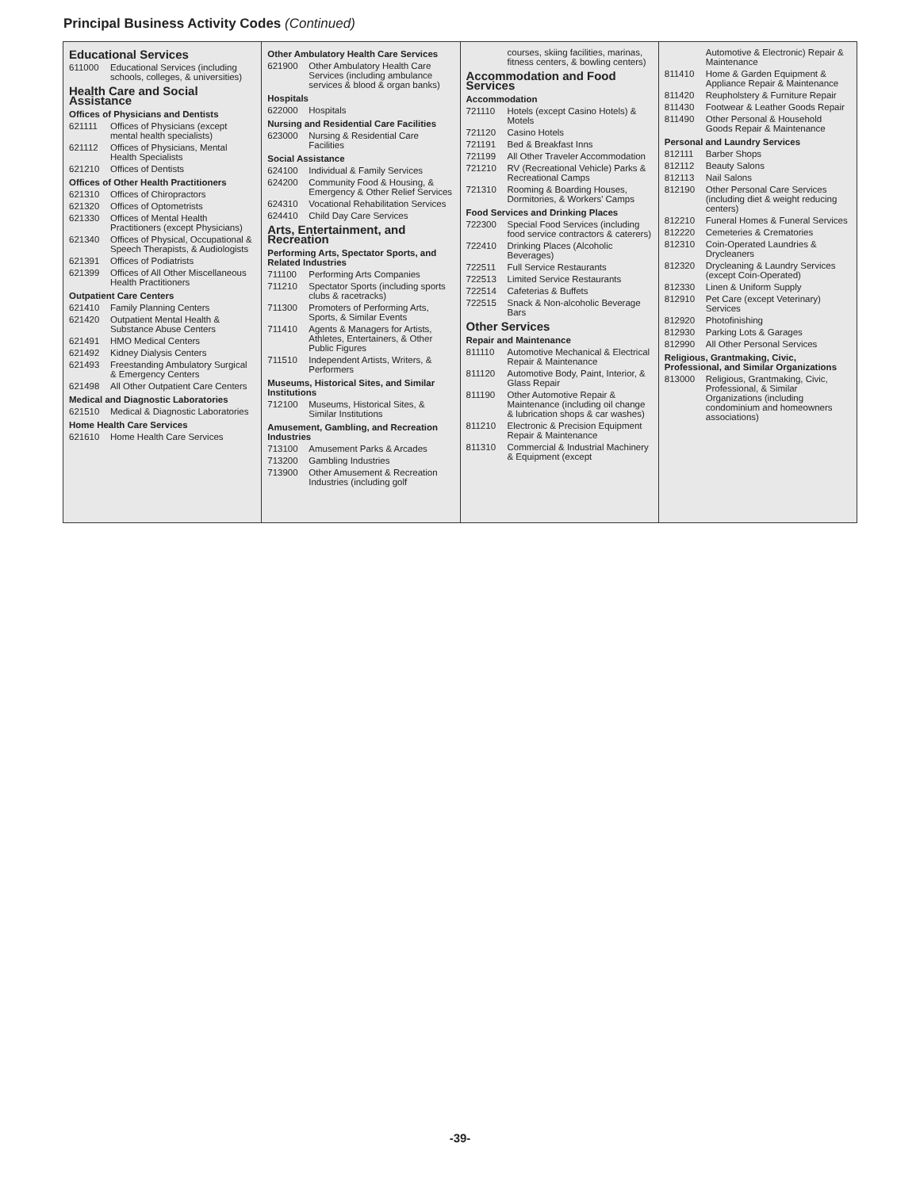Principal Business Activity Codes (Continued)
Educational Services
611000 Educational Services (including schools, colleges, & universities)
Health Care and Social Assistance
Offices of Physicians and Dentists
621111 Offices of Physicians (except mental health specialists)
621112 Offices of Physicians, Mental Health Specialists
621210 Offices of Dentists
Offices of Other Health Practitioners
621310 Offices of Chiropractors
621320 Offices of Optometrists
621330 Offices of Mental Health Practitioners (except Physicians)
621340 Offices of Physical, Occupational & Speech Therapists, & Audiologists
621391 Offices of Podiatrists
621399 Offices of All Other Miscellaneous Health Practitioners
Outpatient Care Centers
621410 Family Planning Centers
621420 Outpatient Mental Health & Substance Abuse Centers
621491 HMO Medical Centers
621492 Kidney Dialysis Centers
621493 Freestanding Ambulatory Surgical & Emergency Centers
621498 All Other Outpatient Care Centers
Medical and Diagnostic Laboratories
621510 Medical & Diagnostic Laboratories
Home Health Care Services
621610 Home Health Care Services
Other Ambulatory Health Care Services
621900 Other Ambulatory Health Care Services (including ambulance services & blood & organ banks)
Hospitals
622000 Hospitals
Nursing and Residential Care Facilities
623000 Nursing & Residential Care Facilities
Social Assistance
624100 Individual & Family Services
624200 Community Food & Housing, & Emergency & Other Relief Services
624310 Vocational Rehabilitation Services
624410 Child Day Care Services
Arts, Entertainment, and Recreation
Performing Arts, Spectator Sports, and Related Industries
711100 Performing Arts Companies
711210 Spectator Sports (including sports clubs & racetracks)
711300 Promoters of Performing Arts, Sports, & Similar Events
711410 Agents & Managers for Artists, Athletes, Entertainers, & Other Public Figures
711510 Independent Artists, Writers, & Performers
Museums, Historical Sites, and Similar Institutions
712100 Museums, Historical Sites, & Similar Institutions
Amusement, Gambling, and Recreation Industries
713100 Amusement Parks & Arcades
713200 Gambling Industries
713900 Other Amusement & Recreation Industries (including golf
courses, skiing facilities, marinas, fitness centers, & bowling centers)
Accommodation and Food Services
Accommodation
721110 Hotels (except Casino Hotels) & Motels
721120 Casino Hotels
721191 Bed & Breakfast Inns
721199 All Other Traveler Accommodation
721210 RV (Recreational Vehicle) Parks & Recreational Camps
721310 Rooming & Boarding Houses, Dormitories, & Workers' Camps
Food Services and Drinking Places
722300 Special Food Services (including food service contractors & caterers)
722410 Drinking Places (Alcoholic Beverages)
722511 Full Service Restaurants
722513 Limited Service Restaurants
722514 Cafeterias & Buffets
722515 Snack & Non-alcoholic Beverage Bars
Other Services
Repair and Maintenance
811110 Automotive Mechanical & Electrical Repair & Maintenance
811120 Automotive Body, Paint, Interior, & Glass Repair
811190 Other Automotive Repair & Maintenance (including oil change & lubrication shops & car washes)
811210 Electronic & Precision Equipment Repair & Maintenance
811310 Commercial & Industrial Machinery & Equipment (except
Automotive & Electronic) Repair & Maintenance
811410 Home & Garden Equipment & Appliance Repair & Maintenance
811420 Reupholstery & Furniture Repair
811430 Footwear & Leather Goods Repair
811490 Other Personal & Household Goods Repair & Maintenance
Personal and Laundry Services
812111 Barber Shops
812112 Beauty Salons
812113 Nail Salons
812190 Other Personal Care Services (including diet & weight reducing centers)
812210 Funeral Homes & Funeral Services
812220 Cemeteries & Crematories
812310 Coin-Operated Laundries & Drycleaners
812320 Drycleaning & Laundry Services (except Coin-Operated)
812330 Linen & Uniform Supply
812910 Pet Care (except Veterinary) Services
812920 Photofinishing
812930 Parking Lots & Garages
812990 All Other Personal Services
Religious, Grantmaking, Civic, Professional, and Similar Organizations
813000 Religious, Grantmaking, Civic, Professional, & Similar Organizations (including condominium and homeowners associations)
-39-